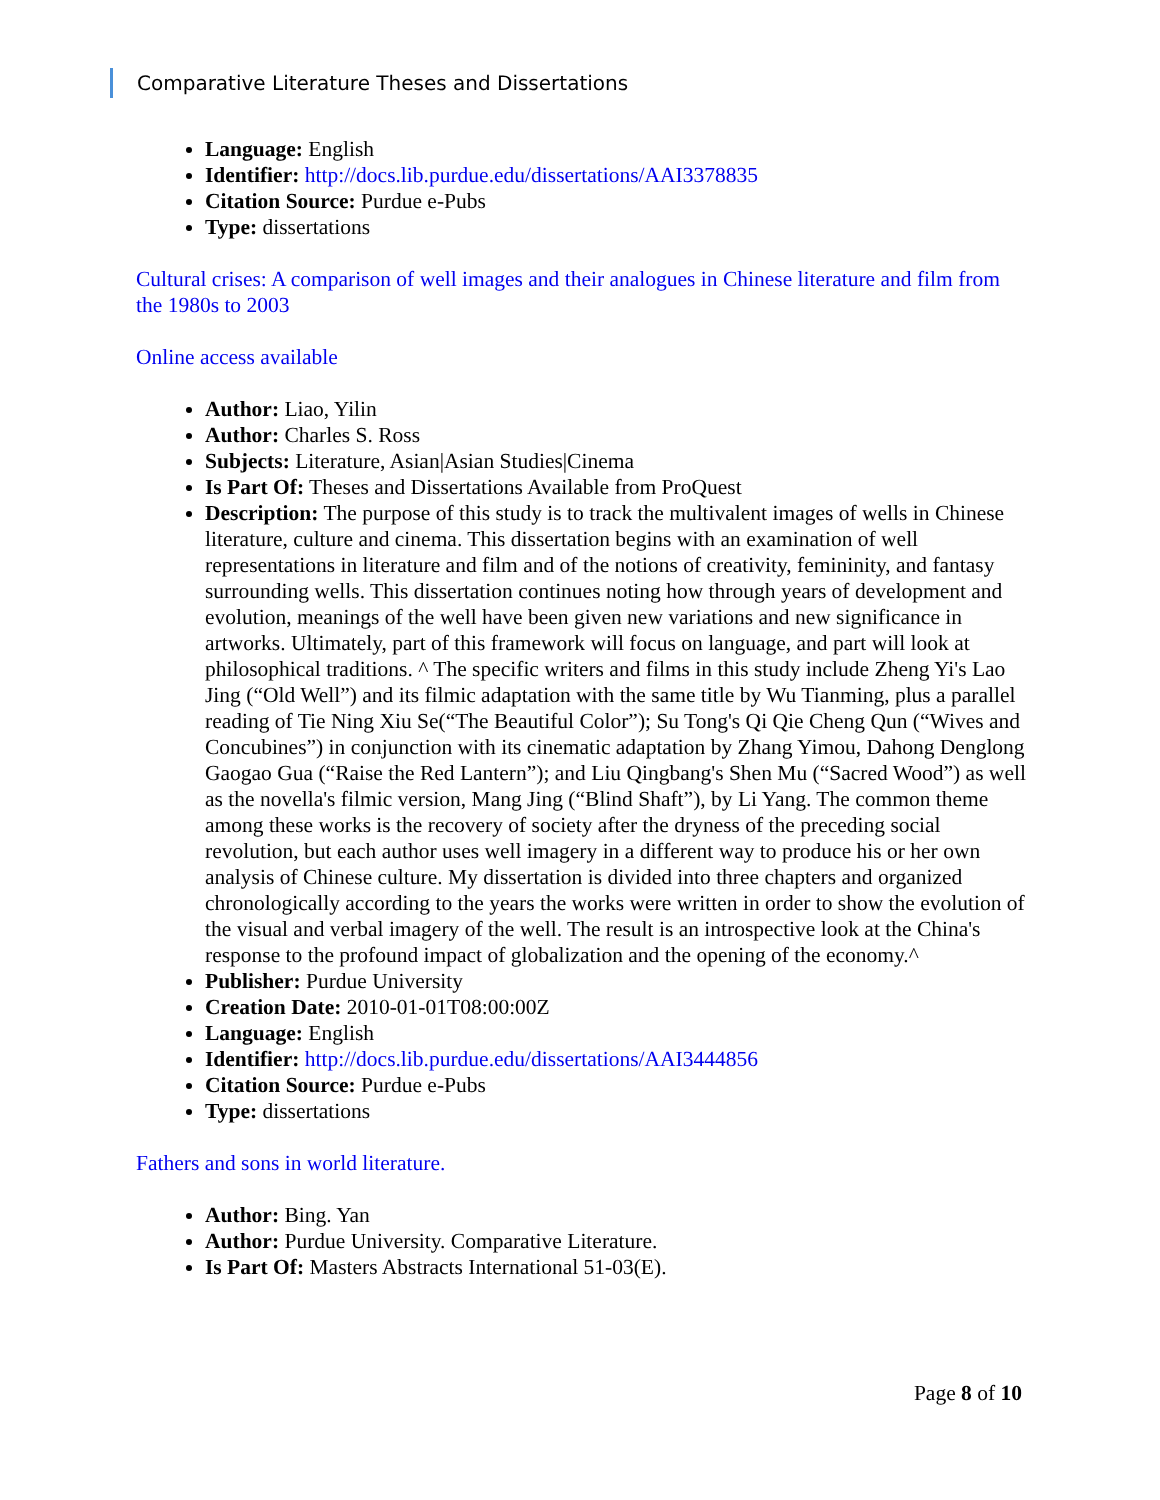Comparative Literature Theses and Dissertations
Language: English
Identifier: http://docs.lib.purdue.edu/dissertations/AAI3378835
Citation Source: Purdue e-Pubs
Type: dissertations
Cultural crises: A comparison of well images and their analogues in Chinese literature and film from the 1980s to 2003
Online access available
Author: Liao, Yilin
Author: Charles S. Ross
Subjects: Literature, Asian|Asian Studies|Cinema
Is Part Of: Theses and Dissertations Available from ProQuest
Description: The purpose of this study is to track the multivalent images of wells in Chinese literature, culture and cinema. This dissertation begins with an examination of well representations in literature and film and of the notions of creativity, femininity, and fantasy surrounding wells. This dissertation continues noting how through years of development and evolution, meanings of the well have been given new variations and new significance in artworks. Ultimately, part of this framework will focus on language, and part will look at philosophical traditions. ^ The specific writers and films in this study include Zheng Yi's Lao Jing (“Old Well”) and its filmic adaptation with the same title by Wu Tianming, plus a parallel reading of Tie Ning Xiu Se(“The Beautiful Color”); Su Tong's Qi Qie Cheng Qun (“Wives and Concubines”) in conjunction with its cinematic adaptation by Zhang Yimou, Dahong Denglong Gaogao Gua (“Raise the Red Lantern”); and Liu Qingbang's Shen Mu (“Sacred Wood”) as well as the novella's filmic version, Mang Jing (“Blind Shaft”), by Li Yang. The common theme among these works is the recovery of society after the dryness of the preceding social revolution, but each author uses well imagery in a different way to produce his or her own analysis of Chinese culture. My dissertation is divided into three chapters and organized chronologically according to the years the works were written in order to show the evolution of the visual and verbal imagery of the well. The result is an introspective look at the China's response to the profound impact of globalization and the opening of the economy.^
Publisher: Purdue University
Creation Date: 2010-01-01T08:00:00Z
Language: English
Identifier: http://docs.lib.purdue.edu/dissertations/AAI3444856
Citation Source: Purdue e-Pubs
Type: dissertations
Fathers and sons in world literature.
Author: Bing. Yan
Author: Purdue University. Comparative Literature.
Is Part Of: Masters Abstracts International 51-03(E).
Page 8 of 10